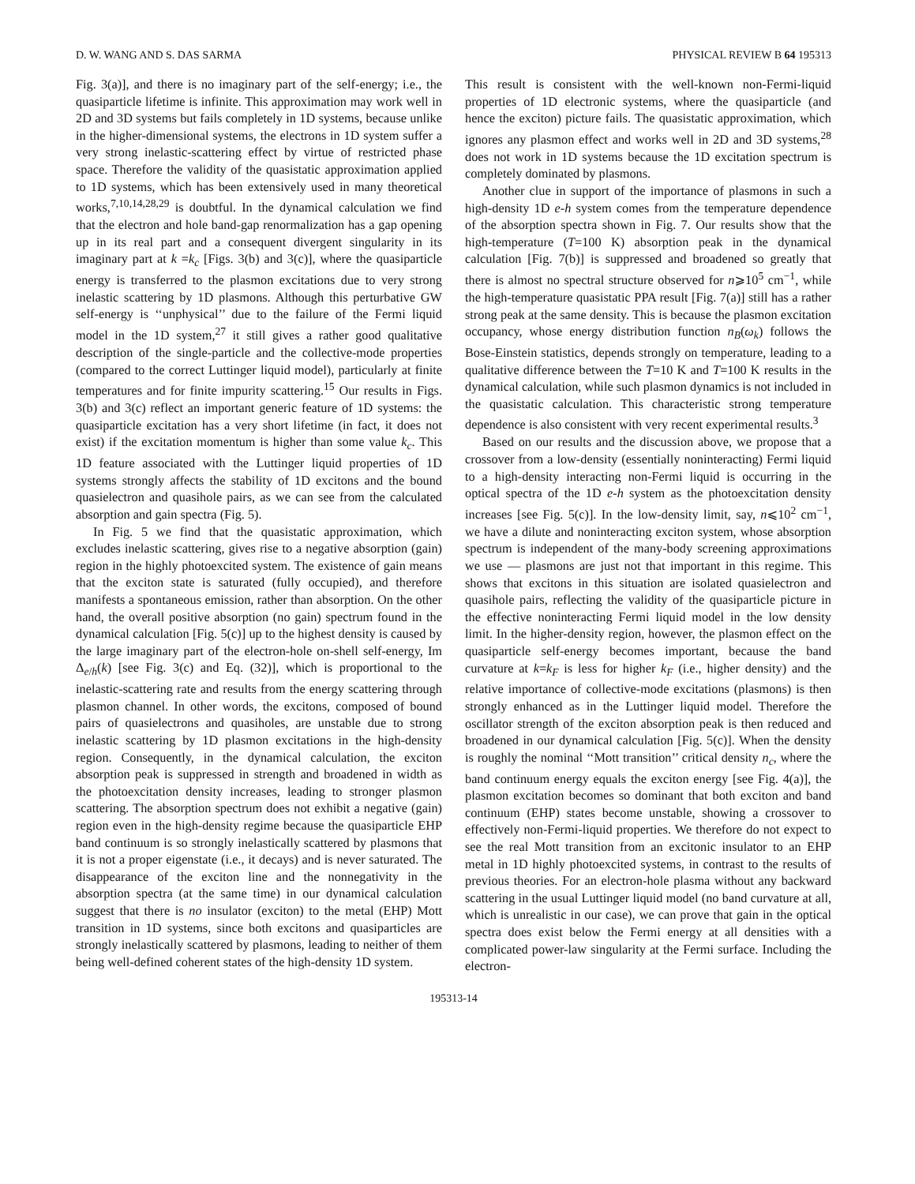D. W. WANG AND S. DAS SARMA PHYSICAL REVIEW B 64 195313
Fig. 3(a)], and there is no imaginary part of the self-energy; i.e., the quasiparticle lifetime is infinite. This approximation may work well in 2D and 3D systems but fails completely in 1D systems, because unlike in the higher-dimensional systems, the electrons in 1D system suffer a very strong inelastic-scattering effect by virtue of restricted phase space. Therefore the validity of the quasistatic approximation applied to 1D systems, which has been extensively used in many theoretical works,<sup>7,10,14,28,29</sup> is doubtful. In the dynamical calculation we find that the electron and hole band-gap renormalization has a gap opening up in its real part and a consequent divergent singularity in its imaginary part at k =k<sub>c</sub> [Figs. 3(b) and 3(c)], where the quasiparticle energy is transferred to the plasmon excitations due to very strong inelastic scattering by 1D plasmons. Although this perturbative GW self-energy is ‘‘unphysical’’ due to the failure of the Fermi liquid model in the 1D system,<sup>27</sup> it still gives a rather good qualitative description of the single-particle and the collective-mode properties (compared to the correct Luttinger liquid model), particularly at finite temperatures and for finite impurity scattering.<sup>15</sup> Our results in Figs. 3(b) and 3(c) reflect an important generic feature of 1D systems: the quasiparticle excitation has a very short lifetime (in fact, it does not exist) if the excitation momentum is higher than some value k<sub>c</sub>. This 1D feature associated with the Luttinger liquid properties of 1D systems strongly affects the stability of 1D excitons and the bound quasielectron and quasihole pairs, as we can see from the calculated absorption and gain spectra (Fig. 5).
In Fig. 5 we find that the quasistatic approximation, which excludes inelastic scattering, gives rise to a negative absorption (gain) region in the highly photoexcited system. The existence of gain means that the exciton state is saturated (fully occupied), and therefore manifests a spontaneous emission, rather than absorption. On the other hand, the overall positive absorption (no gain) spectrum found in the dynamical calculation [Fig. 5(c)] up to the highest density is caused by the large imaginary part of the electron-hole on-shell self-energy, Im Δ<sub>e/h</sub>(k) [see Fig. 3(c) and Eq. (32)], which is proportional to the inelastic-scattering rate and results from the energy scattering through plasmon channel. In other words, the excitons, composed of bound pairs of quasielectrons and quasiholes, are unstable due to strong inelastic scattering by 1D plasmon excitations in the high-density region. Consequently, in the dynamical calculation, the exciton absorption peak is suppressed in strength and broadened in width as the photoexcitation density increases, leading to stronger plasmon scattering. The absorption spectrum does not exhibit a negative (gain) region even in the high-density regime because the quasiparticle EHP band continuum is so strongly inelastically scattered by plasmons that it is not a proper eigenstate (i.e., it decays) and is never saturated. The disappearance of the exciton line and the nonnegativity in the absorption spectra (at the same time) in our dynamical calculation suggest that there is no insulator (exciton) to the metal (EHP) Mott transition in 1D systems, since both excitons and quasiparticles are strongly inelastically scattered by plasmons, leading to neither of them being well-defined coherent states of the high-density 1D system.
This result is consistent with the well-known non-Fermi-liquid properties of 1D electronic systems, where the quasiparticle (and hence the exciton) picture fails. The quasistatic approximation, which ignores any plasmon effect and works well in 2D and 3D systems,<sup>28</sup> does not work in 1D systems because the 1D excitation spectrum is completely dominated by plasmons.
Another clue in support of the importance of plasmons in such a high-density 1D e-h system comes from the temperature dependence of the absorption spectra shown in Fig. 7. Our results show that the high-temperature (T=100 K) absorption peak in the dynamical calculation [Fig. 7(b)] is suppressed and broadened so greatly that there is almost no spectral structure observed for n⩾10<sup>5</sup> cm<sup>−1</sup>, while the high-temperature quasistatic PPA result [Fig. 7(a)] still has a rather strong peak at the same density. This is because the plasmon excitation occupancy, whose energy distribution function n<sub>B</sub>(ω<sub>k</sub>) follows the Bose-Einstein statistics, depends strongly on temperature, leading to a qualitative difference between the T=10 K and T=100 K results in the dynamical calculation, while such plasmon dynamics is not included in the quasistatic calculation. This characteristic strong temperature dependence is also consistent with very recent experimental results.<sup>3</sup>
Based on our results and the discussion above, we propose that a crossover from a low-density (essentially noninteracting) Fermi liquid to a high-density interacting non-Fermi liquid is occurring in the optical spectra of the 1D e-h system as the photoexcitation density increases [see Fig. 5(c)]. In the low-density limit, say, n⩽10<sup>2</sup> cm<sup>−1</sup>, we have a dilute and noninteracting exciton system, whose absorption spectrum is independent of the many-body screening approximations we use — plasmons are just not that important in this regime. This shows that excitons in this situation are isolated quasielectron and quasihole pairs, reflecting the validity of the quasiparticle picture in the effective noninteracting Fermi liquid model in the low density limit. In the higher-density region, however, the plasmon effect on the quasiparticle self-energy becomes important, because the band curvature at k=k<sub>F</sub> is less for higher k<sub>F</sub> (i.e., higher density) and the relative importance of collective-mode excitations (plasmons) is then strongly enhanced as in the Luttinger liquid model. Therefore the oscillator strength of the exciton absorption peak is then reduced and broadened in our dynamical calculation [Fig. 5(c)]. When the density is roughly the nominal ‘‘Mott transition’’ critical density n<sub>c</sub>, where the band continuum energy equals the exciton energy [see Fig. 4(a)], the plasmon excitation becomes so dominant that both exciton and band continuum (EHP) states become unstable, showing a crossover to effectively non-Fermi-liquid properties. We therefore do not expect to see the real Mott transition from an excitonic insulator to an EHP metal in 1D highly photoexcited systems, in contrast to the results of previous theories. For an electron-hole plasma without any backward scattering in the usual Luttinger liquid model (no band curvature at all, which is unrealistic in our case), we can prove that gain in the optical spectra does exist below the Fermi energy at all densities with a complicated power-law singularity at the Fermi surface. Including the electron-
195313-14